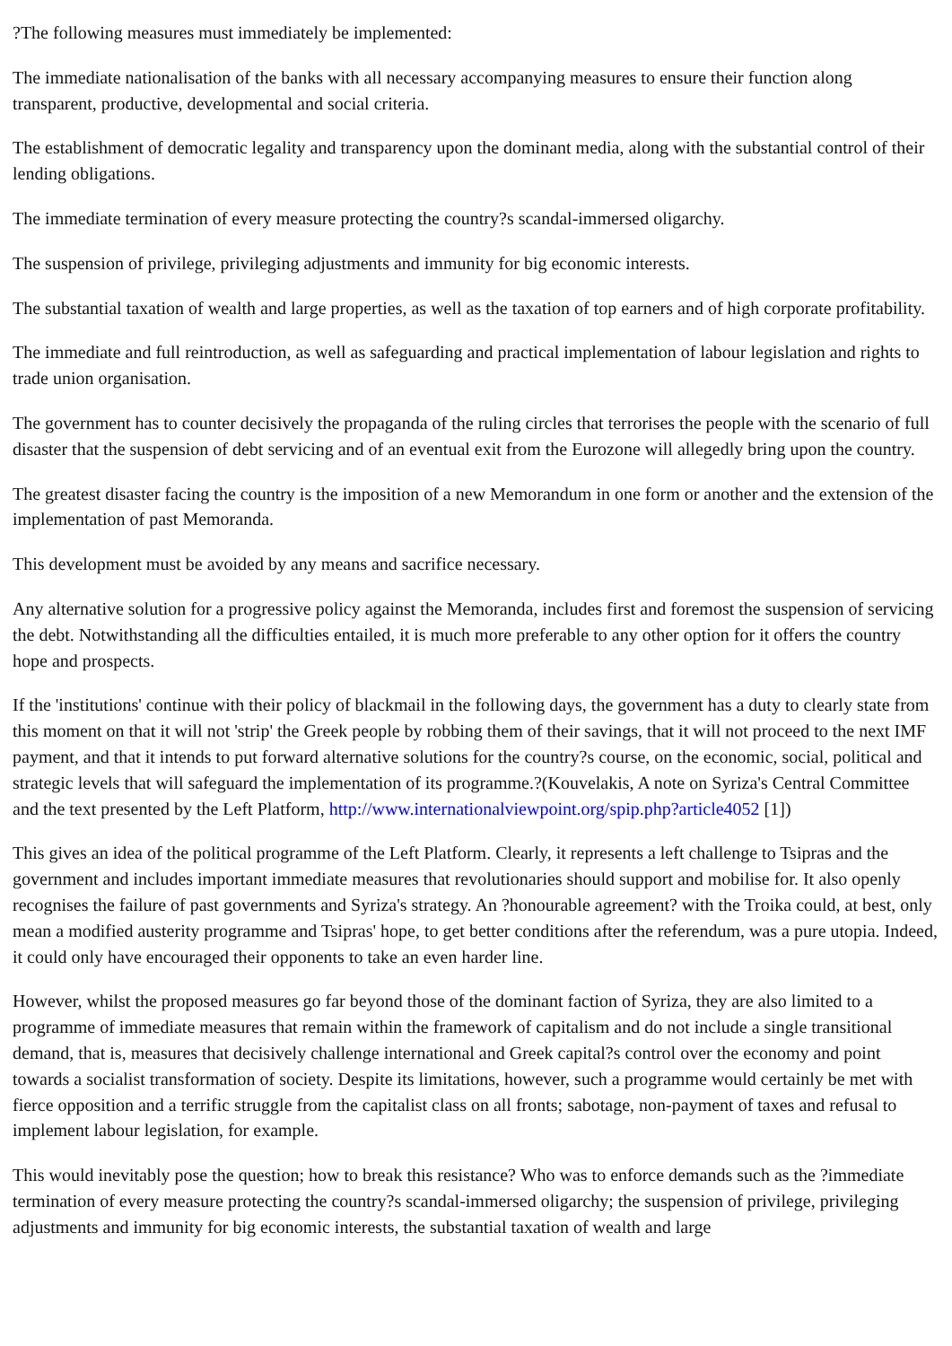?The following measures must immediately be implemented:
The immediate nationalisation of the banks with all necessary accompanying measures to ensure their function along transparent, productive, developmental and social criteria.
The establishment of democratic legality and transparency upon the dominant media, along with the substantial control of their lending obligations.
The immediate termination of every measure protecting the country?s scandal-immersed oligarchy.
The suspension of privilege, privileging adjustments and immunity for big economic interests.
The substantial taxation of wealth and large properties, as well as the taxation of top earners and of high corporate profitability.
The immediate and full reintroduction, as well as safeguarding and practical implementation of labour legislation and rights to trade union organisation.
The government has to counter decisively the propaganda of the ruling circles that terrorises the people with the scenario of full disaster that the suspension of debt servicing and of an eventual exit from the Eurozone will allegedly bring upon the country.
The greatest disaster facing the country is the imposition of a new Memorandum in one form or another and the extension of the implementation of past Memoranda.
This development must be avoided by any means and sacrifice necessary.
Any alternative solution for a progressive policy against the Memoranda, includes first and foremost the suspension of servicing the debt. Notwithstanding all the difficulties entailed, it is much more preferable to any other option for it offers the country hope and prospects.
If the 'institutions' continue with their policy of blackmail in the following days, the government has a duty to clearly state from this moment on that it will not 'strip' the Greek people by robbing them of their savings, that it will not proceed to the next IMF payment, and that it intends to put forward alternative solutions for the country?s course, on the economic, social, political and strategic levels that will safeguard the implementation of its programme.?(Kouvelakis, A note on Syriza's Central Committee and the text presented by the Left Platform, http://www.internationalviewpoint.org/spip.php?article4052 [1])
This gives an idea of the political programme of the Left Platform. Clearly, it represents a left challenge to Tsipras and the government and includes important immediate measures that revolutionaries should support and mobilise for. It also openly recognises the failure of past governments and Syriza's strategy. An ?honourable agreement? with the Troika could, at best, only mean a modified austerity programme and Tsipras' hope, to get better conditions after the referendum, was a pure utopia. Indeed, it could only have encouraged their opponents to take an even harder line.
However, whilst the proposed measures go far beyond those of the dominant faction of Syriza, they are also limited to a programme of immediate measures that remain within the framework of capitalism and do not include a single transitional demand, that is, measures that decisively challenge international and Greek capital?s control over the economy and point towards a socialist transformation of society. Despite its limitations, however, such a programme would certainly be met with fierce opposition and a terrific struggle from the capitalist class on all fronts; sabotage, non-payment of taxes and refusal to implement labour legislation, for example.
This would inevitably pose the question; how to break this resistance? Who was to enforce demands such as the ?immediate termination of every measure protecting the country?s scandal-immersed oligarchy; the suspension of privilege, privileging adjustments and immunity for big economic interests, the substantial taxation of wealth and large